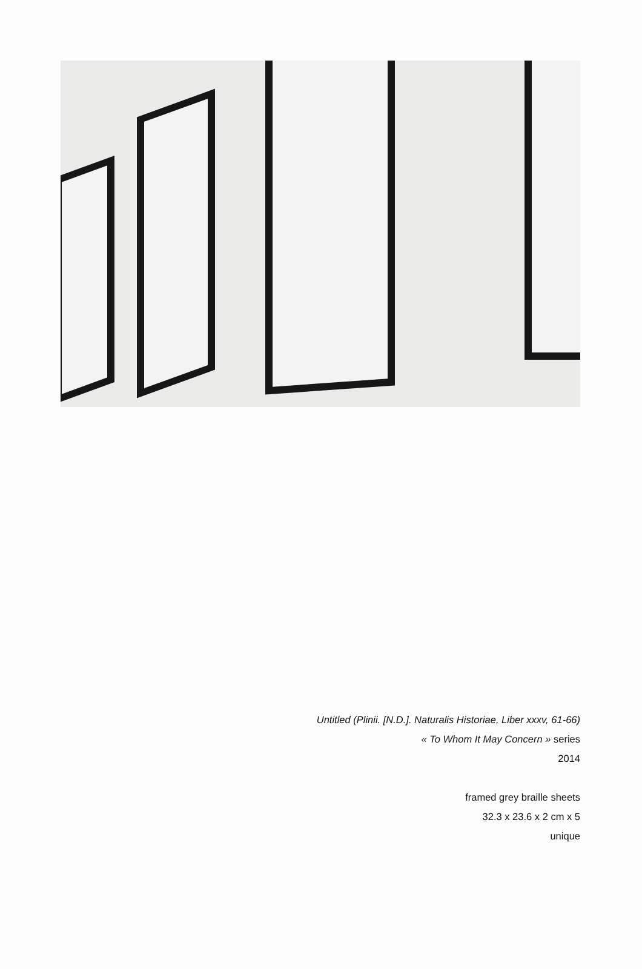Untitled (Plinii. [N.D.]. Naturalis Historiae, Liber xxxv, 61-66)
« To Whom It May Concern » series
2014
framed grey braille sheets
32.3 x 23.6 x 2 cm x 5
unique